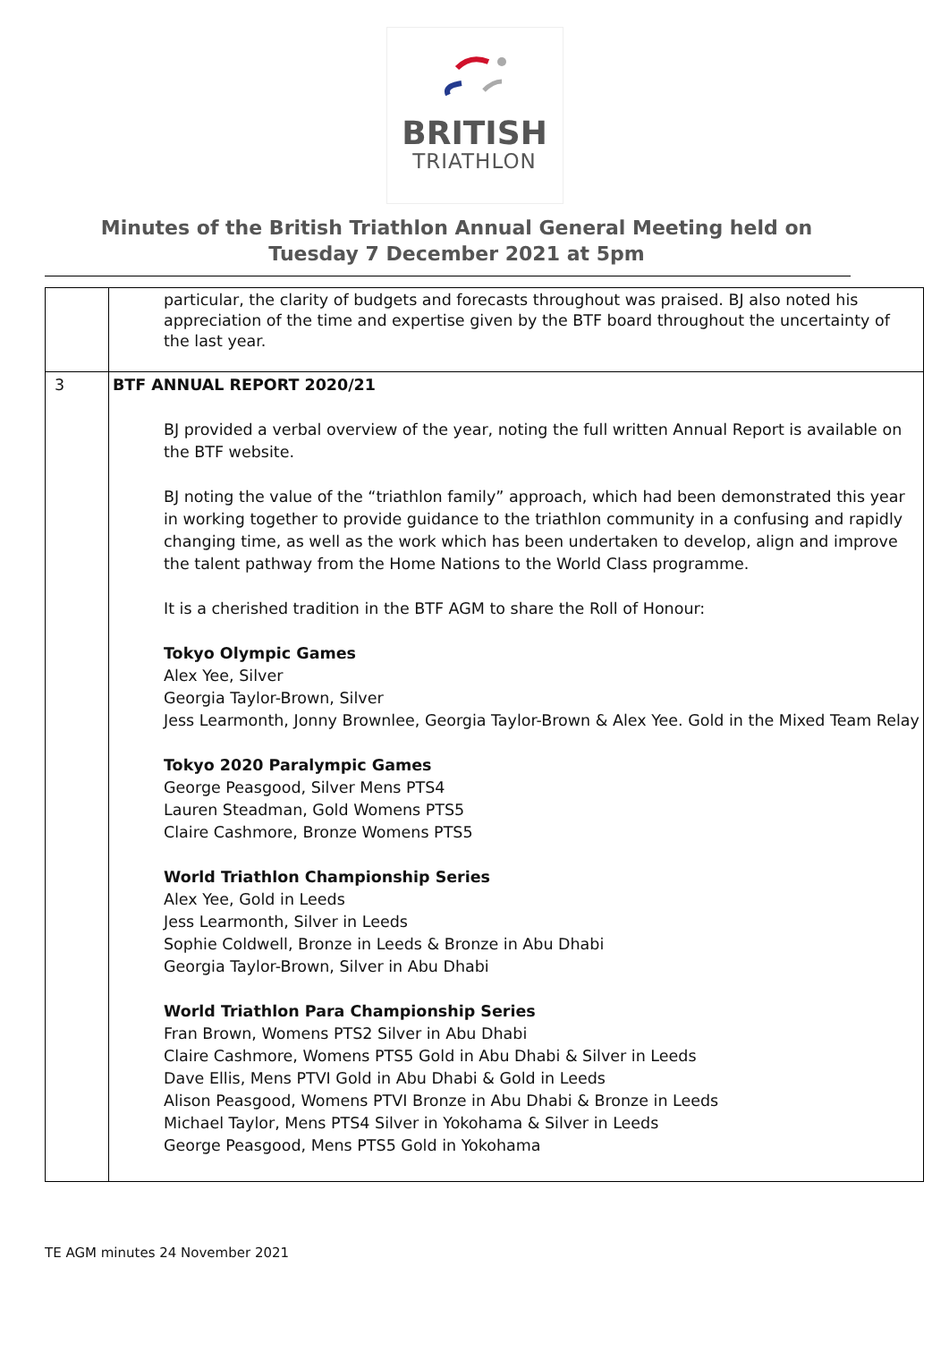BRITISH
TRIATHLON
Minutes of the British Triathlon Annual General Meeting held on Tuesday 7 December 2021 at 5pm
| | particular, the clarity of budgets and forecasts throughout was praised. BJ also noted his appreciation of the time and expertise given by the BTF board throughout the uncertainty of the last year. |
| 3 | BTF ANNUAL REPORT 2020/21 BJ provided a verbal overview of the year, noting the full written Annual Report is available on the BTF website. BJ noting the value of the “triathlon family” approach, which had been demonstrated this year in working together to provide guidance to the triathlon community in a confusing and rapidly changing time, as well as the work which has been undertaken to develop, align and improve the talent pathway from the Home Nations to the World Class programme. It is a cherished tradition in the BTF AGM to share the Roll of Honour: Tokyo Olympic Games Alex Yee, Silver Georgia Taylor-Brown, Silver Jess Learmonth, Jonny Brownlee, Georgia Taylor-Brown & Alex Yee. Gold in the Mixed Team Relay Tokyo 2020 Paralympic Games George Peasgood, Silver Mens PTS4 Lauren Steadman, Gold Womens PTS5 Claire Cashmore, Bronze Womens PTS5 World Triathlon Championship Series Alex Yee, Gold in Leeds Jess Learmonth, Silver in Leeds Sophie Coldwell, Bronze in Leeds & Bronze in Abu Dhabi Georgia Taylor-Brown, Silver in Abu Dhabi World Triathlon Para Championship Series Fran Brown, Womens PTS2 Silver in Abu Dhabi Claire Cashmore, Womens PTS5 Gold in Abu Dhabi & Silver in Leeds Dave Ellis, Mens PTVI Gold in Abu Dhabi & Gold in Leeds Alison Peasgood, Womens PTVI Bronze in Abu Dhabi & Bronze in Leeds Michael Taylor, Mens PTS4 Silver in Yokohama & Silver in Leeds George Peasgood, Mens PTS5 Gold in Yokohama |
TE AGM minutes 24 November 2021